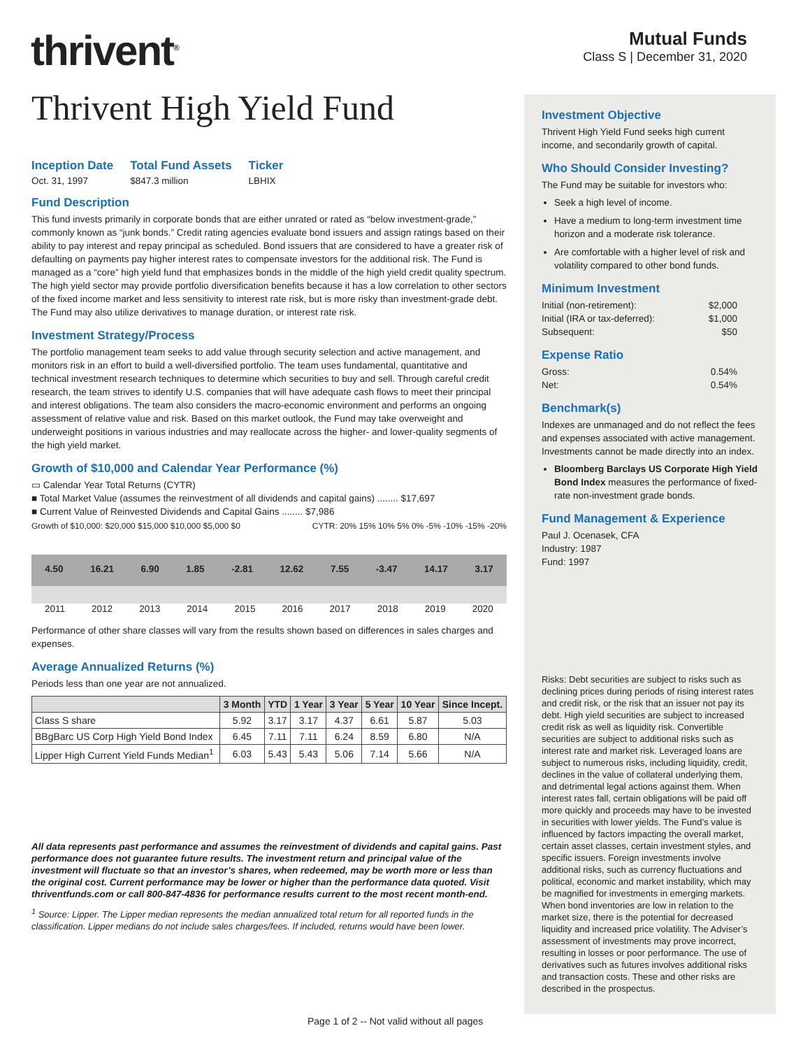thrivent<sup>®</sup>
Mutual Funds
Class S | December 31, 2020
Thrivent High Yield Fund
Inception Date
Oct. 31, 1997
Total Fund Assets
$847.3 million
Ticker
LBHIX
Fund Description
This fund invests primarily in corporate bonds that are either unrated or rated as “below investment-grade,” commonly known as “junk bonds.” Credit rating agencies evaluate bond issuers and assign ratings based on their ability to pay interest and repay principal as scheduled. Bond issuers that are considered to have a greater risk of defaulting on payments pay higher interest rates to compensate investors for the additional risk. The Fund is managed as a “core” high yield fund that emphasizes bonds in the middle of the high yield credit quality spectrum. The high yield sector may provide portfolio diversification benefits because it has a low correlation to other sectors of the fixed income market and less sensitivity to interest rate risk, but is more risky than investment-grade debt. The Fund may also utilize derivatives to manage duration, or interest rate risk.
Investment Strategy/Process
The portfolio management team seeks to add value through security selection and active management, and monitors risk in an effort to build a well-diversified portfolio. The team uses fundamental, quantitative and technical investment research techniques to determine which securities to buy and sell. Through careful credit research, the team strives to identify U.S. companies that will have adequate cash flows to meet their principal and interest obligations. The team also considers the macro-economic environment and performs an ongoing assessment of relative value and risk. Based on this market outlook, the Fund may take overweight and underweight positions in various industries and may reallocate across the higher- and lower-quality segments of the high yield market.
Growth of $10,000 and Calendar Year Performance (%)
▭ Calendar Year Total Returns (CYTR)
■ Total Market Value (assumes the reinvestment of all dividends and capital gains) ........ $17,697
■ Current Value of Reinvested Dividends and Capital Gains ........ $7,986
Growth of $10,000: $20,000 $15,000 $10,000 $5,000 $0
CYTR: 20% 15% 10% 5% 0% -5% -10% -15% -20%
4.50 16.21 6.90 1.85 -2.81 12.62 7.55 -3.47 14.17 3.17
2011 2012 2013 2014 2015 2016 2017 2018 2019 2020
Performance of other share classes will vary from the results shown based on differences in sales charges and expenses.
Average Annualized Returns (%)
Periods less than one year are not annualized.
| | 3 Month | YTD | 1 Year | 3 Year | 5 Year | 10 Year | Since Incept. |
| --- | --- | --- | --- | --- | --- | --- | --- |
| Class S share | 5.92 | 3.17 | 3.17 | 4.37 | 6.61 | 5.87 | 5.03 |
| BBgBarc US Corp High Yield Bond Index | 6.45 | 7.11 | 7.11 | 6.24 | 8.59 | 6.80 | N/A |
| Lipper High Current Yield Funds Median<sup>1</sup> | 6.03 | 5.43 | 5.43 | 5.06 | 7.14 | 5.66 | N/A |
All data represents past performance and assumes the reinvestment of dividends and capital gains. Past performance does not guarantee future results. The investment return and principal value of the investment will fluctuate so that an investor’s shares, when redeemed, may be worth more or less than the original cost. Current performance may be lower or higher than the performance data quoted. Visit thriventfunds.com or call 800-847-4836 for performance results current to the most recent month-end.
<sup>1</sup> Source: Lipper. The Lipper median represents the median annualized total return for all reported funds in the classification. Lipper medians do not include sales charges/fees. If included, returns would have been lower.
Investment Objective
Thrivent High Yield Fund seeks high current income, and secondarily growth of capital.
Who Should Consider Investing?
The Fund may be suitable for investors who:
Seek a high level of income.
Have a medium to long-term investment time horizon and a moderate risk tolerance.
Are comfortable with a higher level of risk and volatility compared to other bond funds.
Minimum Investment
Initial (non-retirement): $2,000
Initial (IRA or tax-deferred): $1,000
Subsequent: $50
Expense Ratio
Gross: 0.54%
Net: 0.54%
Benchmark(s)
Indexes are unmanaged and do not reflect the fees and expenses associated with active management. Investments cannot be made directly into an index.
Bloomberg Barclays US Corporate High Yield Bond Index measures the performance of fixed-rate non-investment grade bonds.
Fund Management & Experience
Paul J. Ocenasek, CFA
Industry: 1987
Fund: 1997
Risks: Debt securities are subject to risks such as declining prices during periods of rising interest rates and credit risk, or the risk that an issuer not pay its debt. High yield securities are subject to increased credit risk as well as liquidity risk. Convertible securities are subject to additional risks such as interest rate and market risk. Leveraged loans are subject to numerous risks, including liquidity, credit, declines in the value of collateral underlying them, and detrimental legal actions against them. When interest rates fall, certain obligations will be paid off more quickly and proceeds may have to be invested in securities with lower yields. The Fund’s value is influenced by factors impacting the overall market, certain asset classes, certain investment styles, and specific issuers. Foreign investments involve additional risks, such as currency fluctuations and political, economic and market instability, which may be magnified for investments in emerging markets. When bond inventories are low in relation to the market size, there is the potential for decreased liquidity and increased price volatility. The Adviser’s assessment of investments may prove incorrect, resulting in losses or poor performance. The use of derivatives such as futures involves additional risks and transaction costs. These and other risks are described in the prospectus.
Page 1 of 2 -- Not valid without all pages